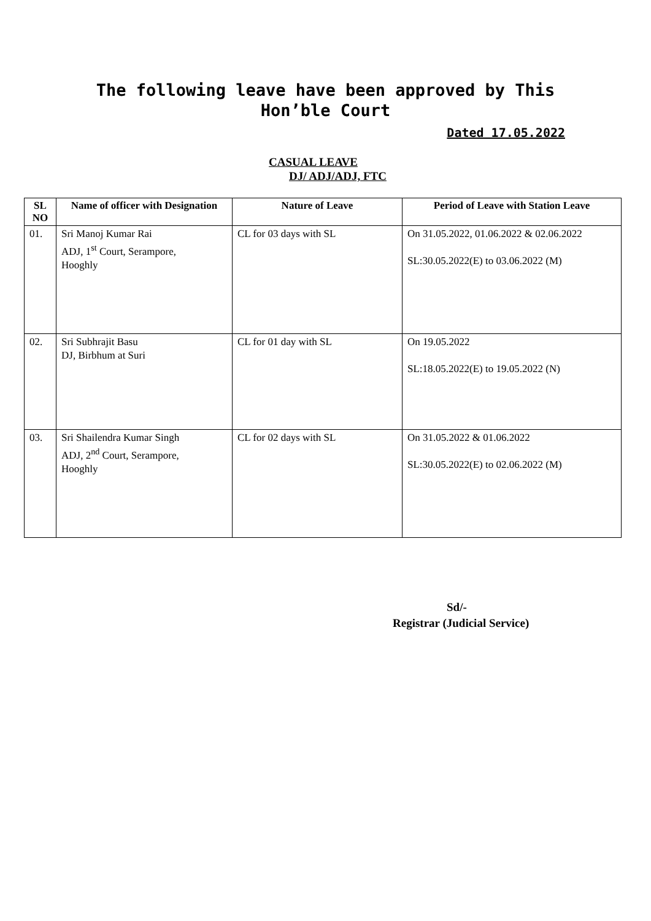The following leave have been approved by This
Hon’ble Court
Dated 17.05.2022
CASUAL LEAVE
DJ/ ADJ/ADJ, FTC
| SL NO | Name of officer with Designation | Nature of Leave | Period of Leave with Station Leave |
| --- | --- | --- | --- |
| 01. | Sri Manoj Kumar Rai ADJ, 1<sup>st</sup> Court, Serampore, Hooghly | CL for 03 days with SL | On 31.05.2022, 01.06.2022 & 02.06.2022 SL:30.05.2022(E) to 03.06.2022 (M) |
| 02. | Sri Subhrajit Basu DJ, Birbhum at Suri | CL for 01 day with SL | On 19.05.2022 SL:18.05.2022(E) to 19.05.2022 (N) |
| 03. | Sri Shailendra Kumar Singh ADJ, 2<sup>nd</sup> Court, Serampore, Hooghly | CL for 02 days with SL | On 31.05.2022 & 01.06.2022 SL:30.05.2022(E) to 02.06.2022 (M) |
Sd/-
Registrar (Judicial Service)